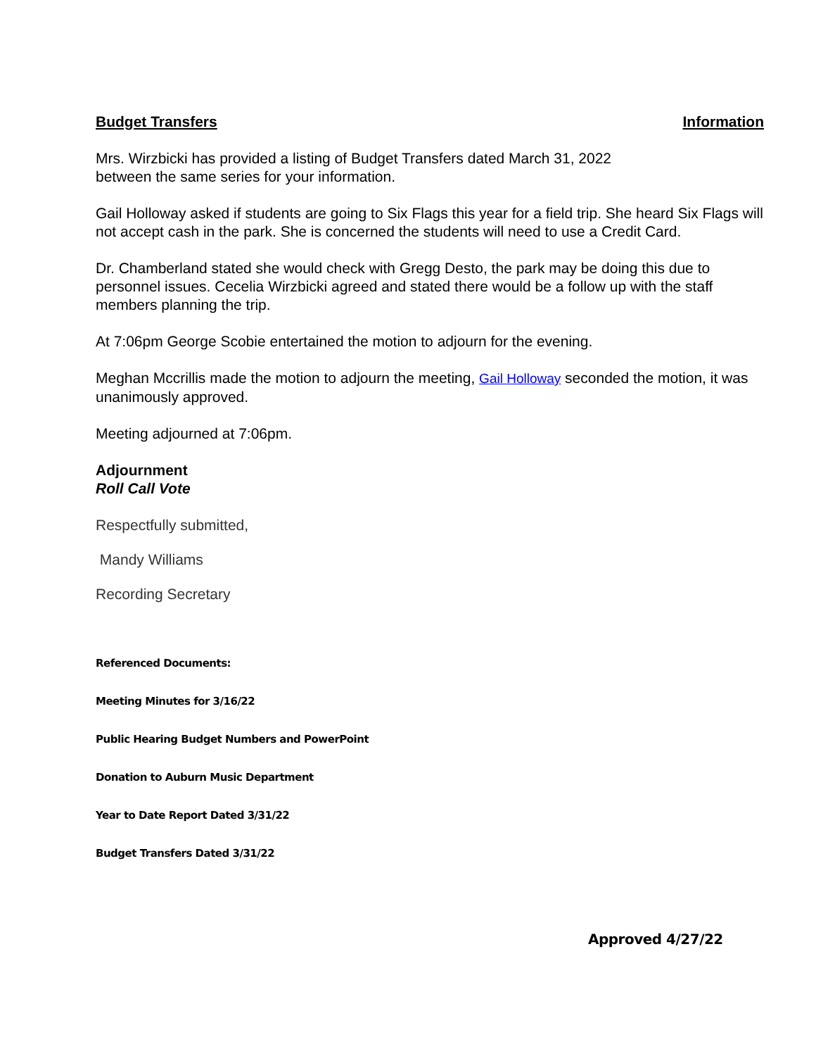Budget Transfers Information
Mrs. Wirzbicki has provided a listing of Budget Transfers dated March 31, 2022
between the same series for your information.
Gail Holloway asked if students are going to Six Flags this year for a field trip. She heard Six Flags will not accept cash in the park. She is concerned the students will need to use a Credit Card.
Dr. Chamberland stated she would check with Gregg Desto, the park may be doing this due to personnel issues. Cecelia Wirzbicki agreed and stated there would be a follow up with the staff members planning the trip.
At 7:06pm George Scobie entertained the motion to adjourn for the evening.
Meghan Mccrillis made the motion to adjourn the meeting, Gail Holloway seconded the motion, it was unanimously approved.
Meeting adjourned at 7:06pm.
Adjournment
Roll Call Vote
Respectfully submitted,
Mandy Williams
Recording Secretary
Referenced Documents:
Meeting Minutes for 3/16/22
Public Hearing Budget Numbers and PowerPoint
Donation to Auburn Music Department
Year to Date Report Dated 3/31/22
Budget Transfers Dated 3/31/22
Approved 4/27/22